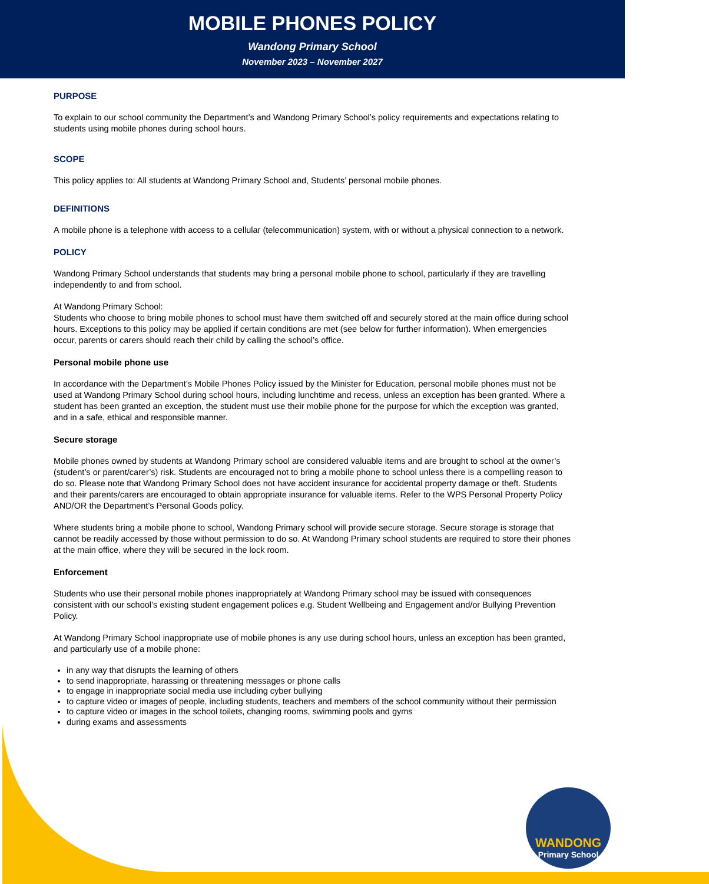MOBILE PHONES POLICY
Wandong Primary School
November 2023 – November 2027
PURPOSE
To explain to our school community the Department’s and Wandong Primary School’s policy requirements and expectations relating to students using mobile phones during school hours.
SCOPE
This policy applies to: All students at Wandong Primary School and, Students’ personal mobile phones.
DEFINITIONS
A mobile phone is a telephone with access to a cellular (telecommunication) system, with or without a physical connection to a network.
POLICY
Wandong Primary School understands that students may bring a personal mobile phone to school, particularly if they are travelling independently to and from school.
At Wandong Primary School:
Students who choose to bring mobile phones to school must have them switched off and securely stored at the main office during school hours. Exceptions to this policy may be applied if certain conditions are met (see below for further information). When emergencies occur, parents or carers should reach their child by calling the school’s office.
Personal mobile phone use
In accordance with the Department’s Mobile Phones Policy issued by the Minister for Education, personal mobile phones must not be used at Wandong Primary School during school hours, including lunchtime and recess, unless an exception has been granted. Where a student has been granted an exception, the student must use their mobile phone for the purpose for which the exception was granted, and in a safe, ethical and responsible manner.
Secure storage
Mobile phones owned by students at Wandong Primary school are considered valuable items and are brought to school at the owner’s (student’s or parent/carer’s) risk. Students are encouraged not to bring a mobile phone to school unless there is a compelling reason to do so. Please note that Wandong Primary School does not have accident insurance for accidental property damage or theft. Students and their parents/carers are encouraged to obtain appropriate insurance for valuable items. Refer to the WPS Personal Property Policy AND/OR the Department’s Personal Goods policy.
Where students bring a mobile phone to school, Wandong Primary school will provide secure storage. Secure storage is storage that cannot be readily accessed by those without permission to do so. At Wandong Primary school students are required to store their phones at the main office, where they will be secured in the lock room.
Enforcement
Students who use their personal mobile phones inappropriately at Wandong Primary school may be issued with consequences consistent with our school’s existing student engagement polices e.g. Student Wellbeing and Engagement and/or Bullying Prevention Policy.
At Wandong Primary School inappropriate use of mobile phones is any use during school hours, unless an exception has been granted, and particularly use of a mobile phone:
in any way that disrupts the learning of others
to send inappropriate, harassing or threatening messages or phone calls
to engage in inappropriate social media use including cyber bullying
to capture video or images of people, including students, teachers and members of the school community without their permission
to capture video or images in the school toilets, changing rooms, swimming pools and gyms
during exams and assessments
WANDONG
Primary School